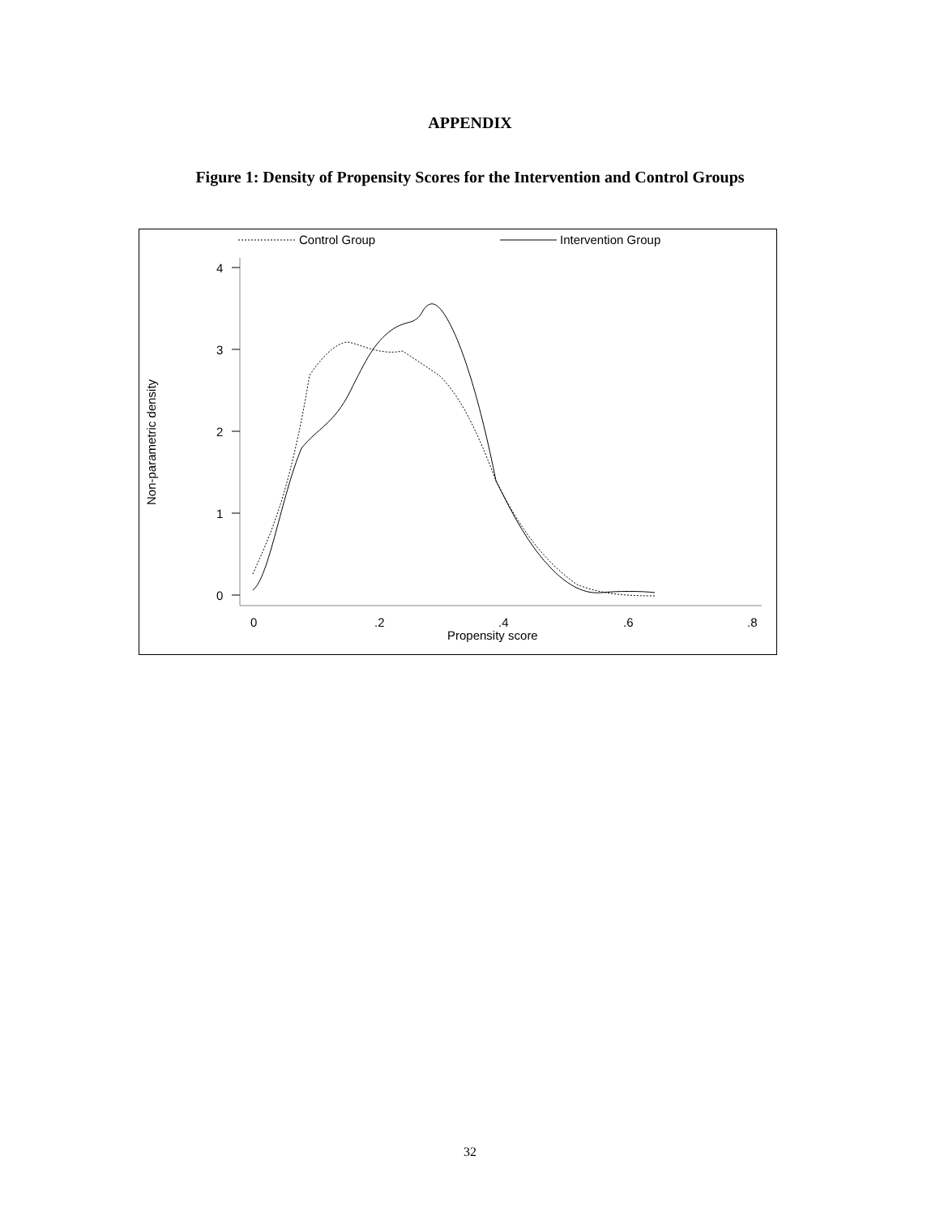APPENDIX
Figure 1: Density of Propensity Scores for the Intervention and Control Groups
Control Group
Intervention Group
4
3
2
1
0
0
.2
.4
.6
.8
Propensity score
Non-parametric density
32